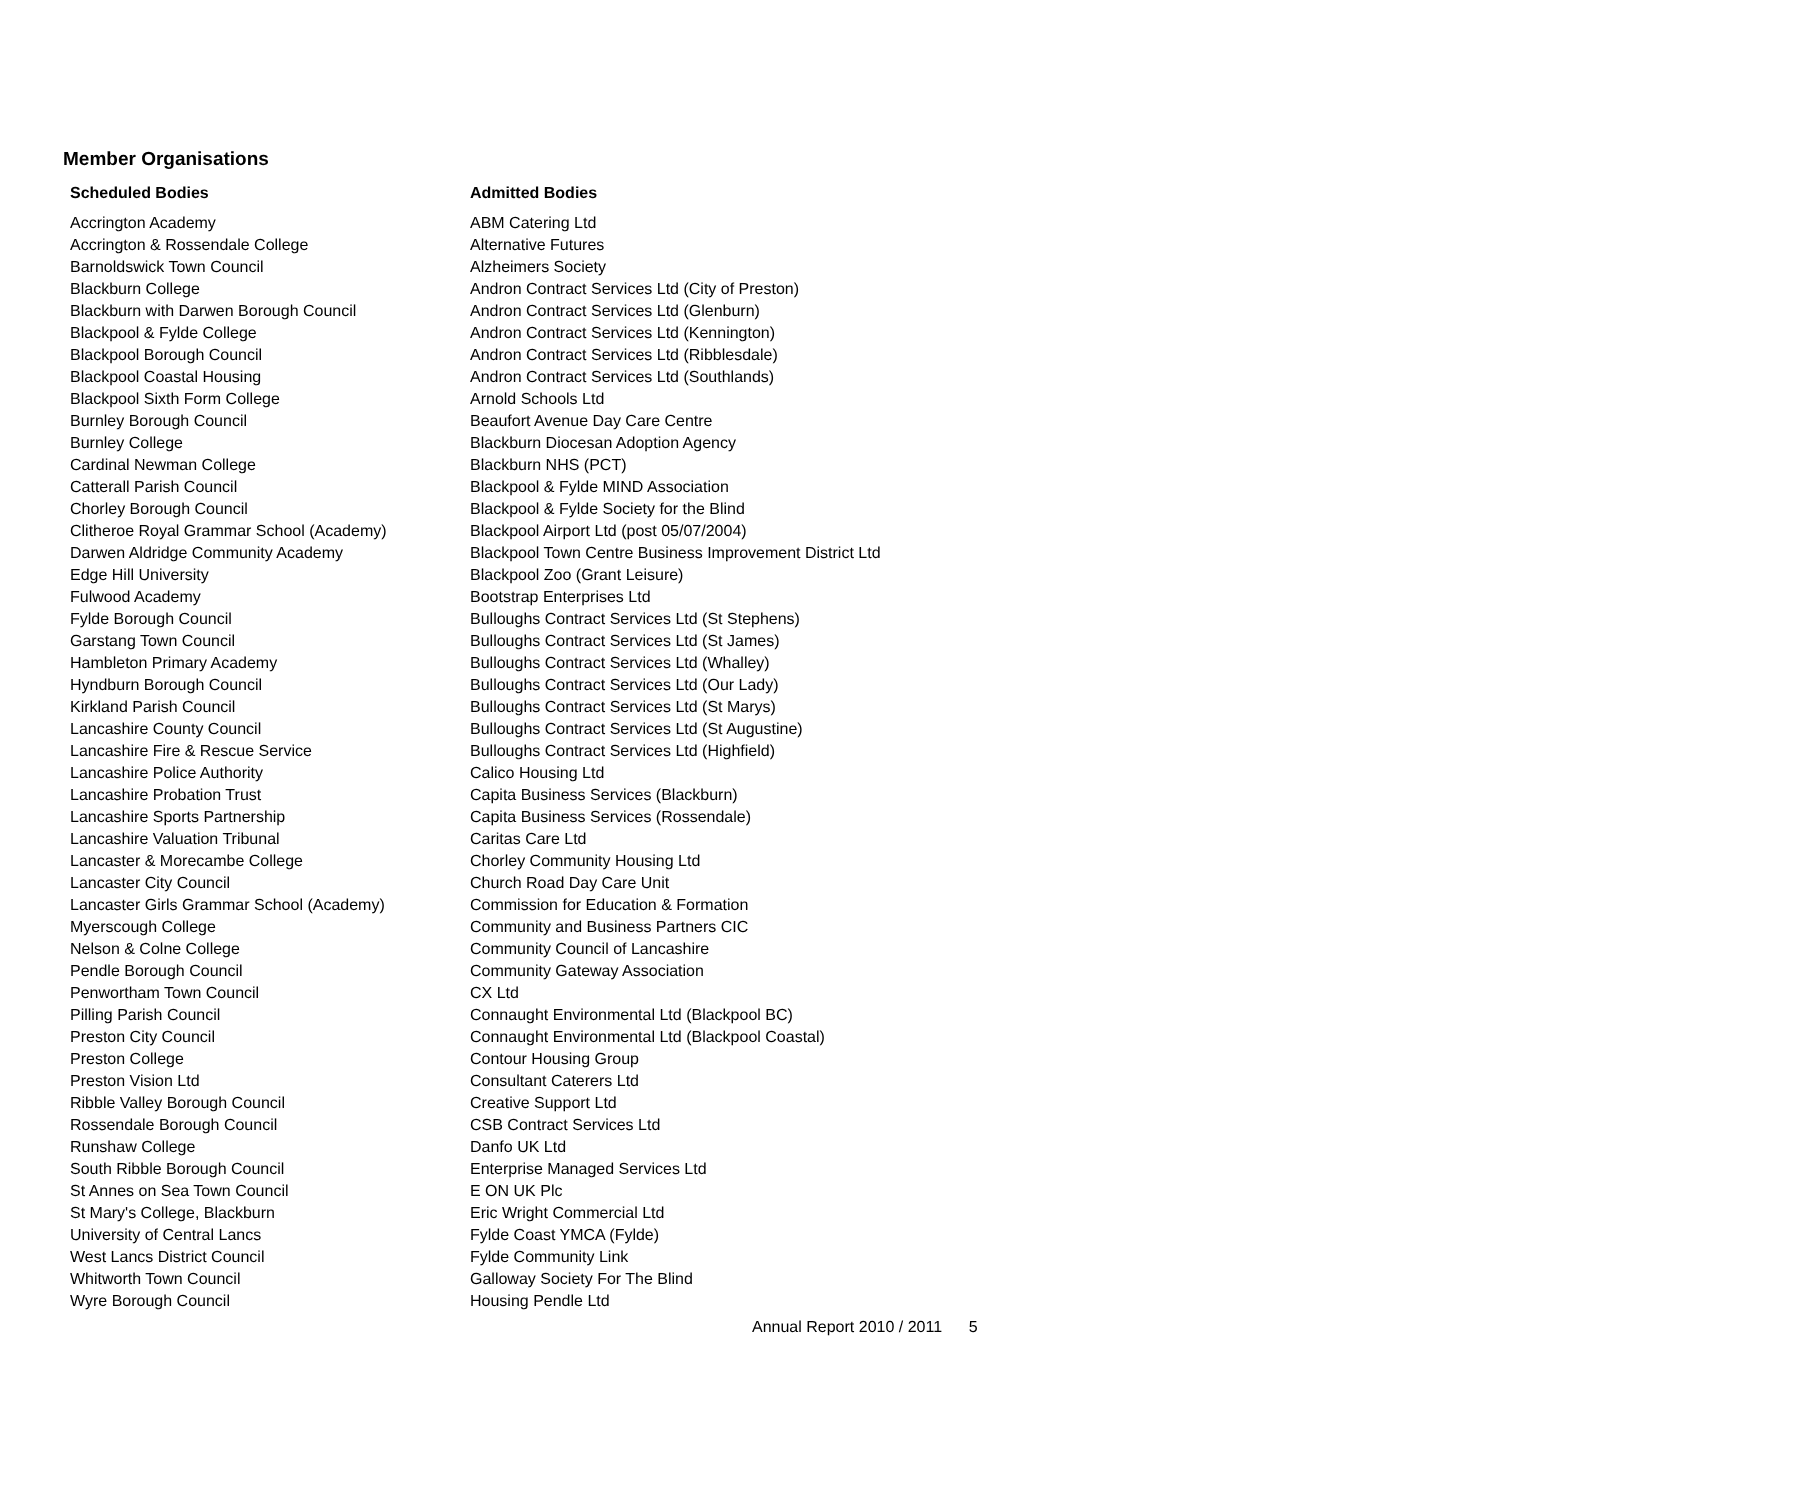Member Organisations
| Scheduled Bodies | Admitted Bodies |
| --- | --- |
| Accrington Academy | ABM Catering Ltd |
| Accrington & Rossendale College | Alternative Futures |
| Barnoldswick Town Council | Alzheimers Society |
| Blackburn College | Andron Contract Services Ltd (City of Preston) |
| Blackburn with Darwen Borough Council | Andron Contract Services Ltd (Glenburn) |
| Blackpool & Fylde College | Andron Contract Services Ltd (Kennington) |
| Blackpool Borough Council | Andron Contract Services Ltd (Ribblesdale) |
| Blackpool Coastal Housing | Andron Contract Services Ltd (Southlands) |
| Blackpool Sixth Form College | Arnold Schools Ltd |
| Burnley Borough Council | Beaufort Avenue Day Care Centre |
| Burnley College | Blackburn Diocesan Adoption Agency |
| Cardinal Newman College | Blackburn NHS (PCT) |
| Catterall Parish Council | Blackpool & Fylde MIND Association |
| Chorley Borough Council | Blackpool & Fylde Society for the Blind |
| Clitheroe Royal Grammar School (Academy) | Blackpool Airport Ltd (post 05/07/2004) |
| Darwen Aldridge Community Academy | Blackpool Town Centre Business Improvement District Ltd |
| Edge Hill University | Blackpool Zoo (Grant Leisure) |
| Fulwood Academy | Bootstrap Enterprises Ltd |
| Fylde Borough Council | Bulloughs Contract Services Ltd (St Stephens) |
| Garstang Town Council | Bulloughs Contract Services Ltd (St James) |
| Hambleton Primary Academy | Bulloughs Contract Services Ltd (Whalley) |
| Hyndburn Borough Council | Bulloughs Contract Services Ltd (Our Lady) |
| Kirkland Parish Council | Bulloughs Contract Services Ltd (St Marys) |
| Lancashire County Council | Bulloughs Contract Services Ltd (St Augustine) |
| Lancashire Fire & Rescue Service | Bulloughs Contract Services Ltd (Highfield) |
| Lancashire Police Authority | Calico Housing Ltd |
| Lancashire Probation Trust | Capita Business Services (Blackburn) |
| Lancashire Sports Partnership | Capita Business Services (Rossendale) |
| Lancashire Valuation Tribunal | Caritas Care Ltd |
| Lancaster & Morecambe College | Chorley Community Housing Ltd |
| Lancaster City Council | Church Road Day Care Unit |
| Lancaster Girls Grammar School (Academy) | Commission for Education & Formation |
| Myerscough College | Community and Business Partners CIC |
| Nelson & Colne College | Community Council of Lancashire |
| Pendle Borough Council | Community Gateway Association |
| Penwortham Town Council | CX Ltd |
| Pilling Parish Council | Connaught Environmental Ltd (Blackpool BC) |
| Preston City Council | Connaught Environmental Ltd (Blackpool Coastal) |
| Preston College | Contour Housing Group |
| Preston Vision Ltd | Consultant Caterers Ltd |
| Ribble Valley Borough Council | Creative Support Ltd |
| Rossendale Borough Council | CSB Contract Services Ltd |
| Runshaw College | Danfo UK Ltd |
| South Ribble Borough Council | Enterprise Managed Services Ltd |
| St Annes on Sea Town Council | E ON UK Plc |
| St Mary's College, Blackburn | Eric Wright Commercial Ltd |
| University of Central Lancs | Fylde Coast YMCA (Fylde) |
| West Lancs District Council | Fylde Community Link |
| Whitworth Town Council | Galloway Society For The Blind |
| Wyre Borough Council | Housing Pendle Ltd |
Annual Report 2010 / 2011 5